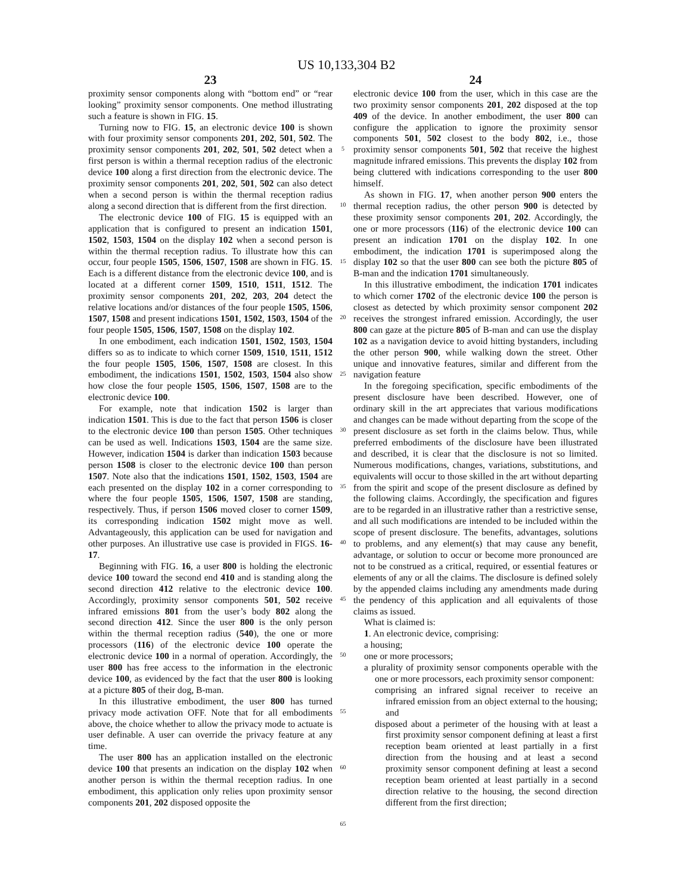US 10,133,304 B2
23
proximity sensor components along with “bottom end” or “rear looking” proximity sensor components. One method illustrating such a feature is shown in FIG. 15.
Turning now to FIG. 15, an electronic device 100 is shown with four proximity sensor components 201, 202, 501, 502. The proximity sensor components 201, 202, 501, 502 detect when a first person is within a thermal reception radius of the electronic device 100 along a first direction from the electronic device. The proximity sensor components 201, 202, 501, 502 can also detect when a second person is within the thermal reception radius along a second direction that is different from the first direction.
The electronic device 100 of FIG. 15 is equipped with an application that is configured to present an indication 1501, 1502, 1503, 1504 on the display 102 when a second person is within the thermal reception radius. To illustrate how this can occur, four people 1505, 1506, 1507, 1508 are shown in FIG. 15. Each is a different distance from the electronic device 100, and is located at a different corner 1509, 1510, 1511, 1512. The proximity sensor components 201, 202, 203, 204 detect the relative locations and/or distances of the four people 1505, 1506, 1507, 1508 and present indications 1501, 1502, 1503, 1504 of the four people 1505, 1506, 1507, 1508 on the display 102.
In one embodiment, each indication 1501, 1502, 1503, 1504 differs so as to indicate to which corner 1509, 1510, 1511, 1512 the four people 1505, 1506, 1507, 1508 are closest. In this embodiment, the indications 1501, 1502, 1503, 1504 also show how close the four people 1505, 1506, 1507, 1508 are to the electronic device 100.
For example, note that indication 1502 is larger than indication 1501. This is due to the fact that person 1506 is closer to the electronic device 100 than person 1505. Other techniques can be used as well. Indications 1503, 1504 are the same size. However, indication 1504 is darker than indication 1503 because person 1508 is closer to the electronic device 100 than person 1507. Note also that the indications 1501, 1502, 1503, 1504 are each presented on the display 102 in a corner corresponding to where the four people 1505, 1506, 1507, 1508 are standing, respectively. Thus, if person 1506 moved closer to corner 1509, its corresponding indication 1502 might move as well. Advantageously, this application can be used for navigation and other purposes. An illustrative use case is provided in FIGS. 16-17.
Beginning with FIG. 16, a user 800 is holding the electronic device 100 toward the second end 410 and is standing along the second direction 412 relative to the electronic device 100. Accordingly, proximity sensor components 501, 502 receive infrared emissions 801 from the user’s body 802 along the second direction 412. Since the user 800 is the only person within the thermal reception radius (540), the one or more processors (116) of the electronic device 100 operate the electronic device 100 in a normal of operation. Accordingly, the user 800 has free access to the information in the electronic device 100, as evidenced by the fact that the user 800 is looking at a picture 805 of their dog, B-man.
In this illustrative embodiment, the user 800 has turned privacy mode activation OFF. Note that for all embodiments above, the choice whether to allow the privacy mode to actuate is user definable. A user can override the privacy feature at any time.
The user 800 has an application installed on the electronic device 100 that presents an indication on the display 102 when another person is within the thermal reception radius. In one embodiment, this application only relies upon proximity sensor components 201, 202 disposed opposite the
5
10
15
20
25
30
35
40
45
50
55
60
65
24
electronic device 100 from the user, which in this case are the two proximity sensor components 201, 202 disposed at the top 409 of the device. In another embodiment, the user 800 can configure the application to ignore the proximity sensor components 501, 502 closest to the body 802, i.e., those proximity sensor components 501, 502 that receive the highest magnitude infrared emissions. This prevents the display 102 from being cluttered with indications corresponding to the user 800 himself.
As shown in FIG. 17, when another person 900 enters the thermal reception radius, the other person 900 is detected by these proximity sensor components 201, 202. Accordingly, the one or more processors (116) of the electronic device 100 can present an indication 1701 on the display 102. In one embodiment, the indication 1701 is superimposed along the display 102 so that the user 800 can see both the picture 805 of B-man and the indication 1701 simultaneously.
In this illustrative embodiment, the indication 1701 indicates to which corner 1702 of the electronic device 100 the person is closest as detected by which proximity sensor component 202 receives the strongest infrared emission. Accordingly, the user 800 can gaze at the picture 805 of B-man and can use the display 102 as a navigation device to avoid hitting bystanders, including the other person 900, while walking down the street. Other unique and innovative features, similar and different from the navigation feature
In the foregoing specification, specific embodiments of the present disclosure have been described. However, one of ordinary skill in the art appreciates that various modifications and changes can be made without departing from the scope of the present disclosure as set forth in the claims below. Thus, while preferred embodiments of the disclosure have been illustrated and described, it is clear that the disclosure is not so limited. Numerous modifications, changes, variations, substitutions, and equivalents will occur to those skilled in the art without departing from the spirit and scope of the present disclosure as defined by the following claims. Accordingly, the specification and figures are to be regarded in an illustrative rather than a restrictive sense, and all such modifications are intended to be included within the scope of present disclosure. The benefits, advantages, solutions to problems, and any element(s) that may cause any benefit, advantage, or solution to occur or become more pronounced are not to be construed as a critical, required, or essential features or elements of any or all the claims. The disclosure is defined solely by the appended claims including any amendments made during the pendency of this application and all equivalents of those claims as issued.
What is claimed is:
1. An electronic device, comprising:
a housing;
one or more processors;
a plurality of proximity sensor components operable with the one or more processors, each proximity sensor component:
comprising an infrared signal receiver to receive an infrared emission from an object external to the housing; and
disposed about a perimeter of the housing with at least a first proximity sensor component defining at least a first reception beam oriented at least partially in a first direction from the housing and at least a second proximity sensor component defining at least a second reception beam oriented at least partially in a second direction relative to the housing, the second direction different from the first direction;